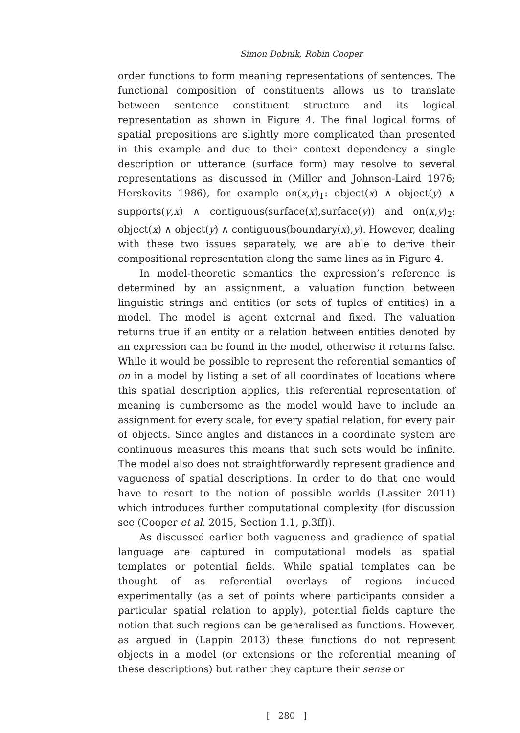Simon Dobnik, Robin Cooper
order functions to form meaning representations of sentences. The functional composition of constituents allows us to translate between sentence constituent structure and its logical representation as shown in Figure 4. The final logical forms of spatial prepositions are slightly more complicated than presented in this example and due to their context dependency a single description or utterance (surface form) may resolve to several representations as discussed in (Miller and Johnson-Laird 1976; Herskovits 1986), for example on(x,y)<sub>1</sub>: object(x) ∧ object(y) ∧ supports(y,x) ∧ contiguous(surface(x),surface(y)) and on(x,y)<sub>2</sub>: object(x) ∧ object(y) ∧ contiguous(boundary(x),y). However, dealing with these two issues separately, we are able to derive their compositional representation along the same lines as in Figure 4.
In model-theoretic semantics the expression’s reference is determined by an assignment, a valuation function between linguistic strings and entities (or sets of tuples of entities) in a model. The model is agent external and fixed. The valuation returns true if an entity or a relation between entities denoted by an expression can be found in the model, otherwise it returns false. While it would be possible to represent the referential semantics of on in a model by listing a set of all coordinates of locations where this spatial description applies, this referential representation of meaning is cumbersome as the model would have to include an assignment for every scale, for every spatial relation, for every pair of objects. Since angles and distances in a coordinate system are continuous measures this means that such sets would be infinite. The model also does not straightforwardly represent gradience and vagueness of spatial descriptions. In order to do that one would have to resort to the notion of possible worlds (Lassiter 2011) which introduces further computational complexity (for discussion see (Cooper et al. 2015, Section 1.1, p.3ff)).
As discussed earlier both vagueness and gradience of spatial language are captured in computational models as spatial templates or potential fields. While spatial templates can be thought of as referential overlays of regions induced experimentally (as a set of points where participants consider a particular spatial relation to apply), potential fields capture the notion that such regions can be generalised as functions. However, as argued in (Lappin 2013) these functions do not represent objects in a model (or extensions or the referential meaning of these descriptions) but rather they capture their sense or
[ 280 ]